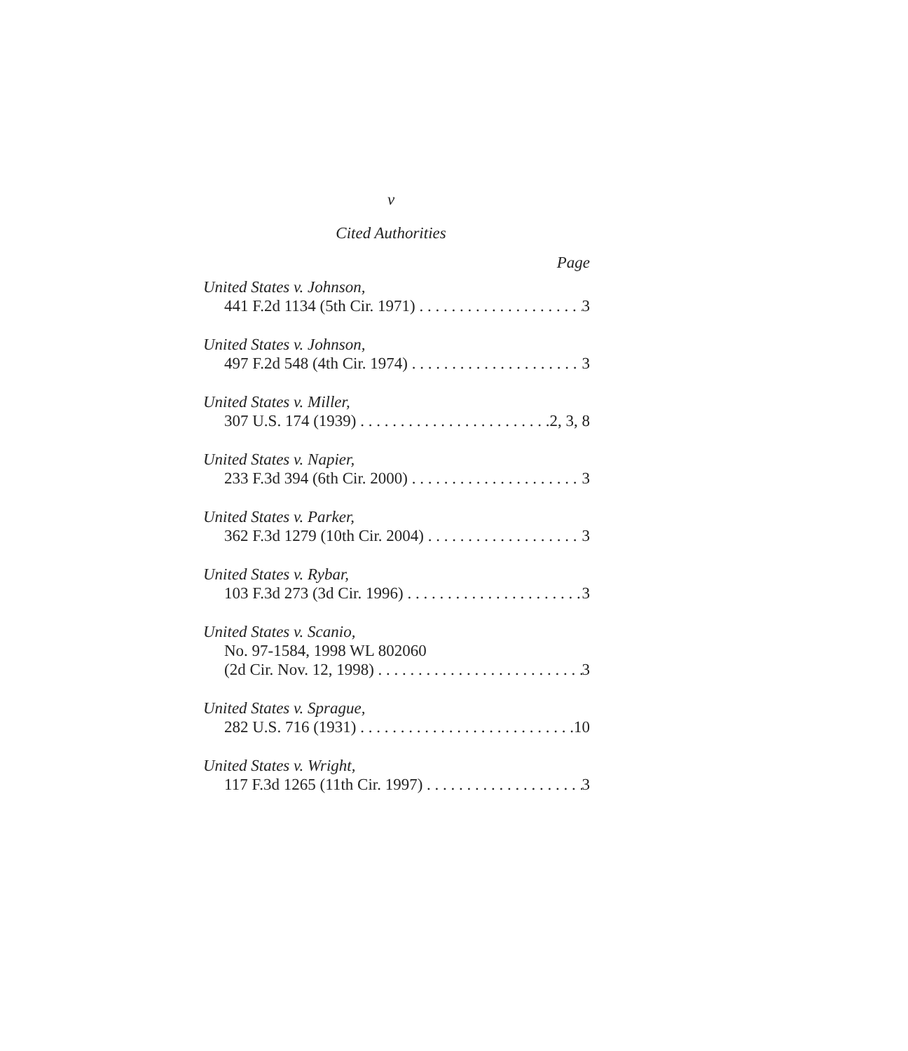v
Cited Authorities
Page
United States v. Johnson,
441 F.2d 1134 (5th Cir. 1971) 3
United States v. Johnson,
497 F.2d 548 (4th Cir. 1974) 3
United States v. Miller,
307 U.S. 174 (1939) 2, 3, 8
United States v. Napier,
233 F.3d 394 (6th Cir. 2000) 3
United States v. Parker,
362 F.3d 1279 (10th Cir. 2004) 3
United States v. Rybar,
103 F.3d 273 (3d Cir. 1996) 3
United States v. Scanio,
No. 97-1584, 1998 WL 802060
(2d Cir. Nov. 12, 1998) 3
United States v. Sprague,
282 U.S. 716 (1931) 10
United States v. Wright,
117 F.3d 1265 (11th Cir. 1997) 3